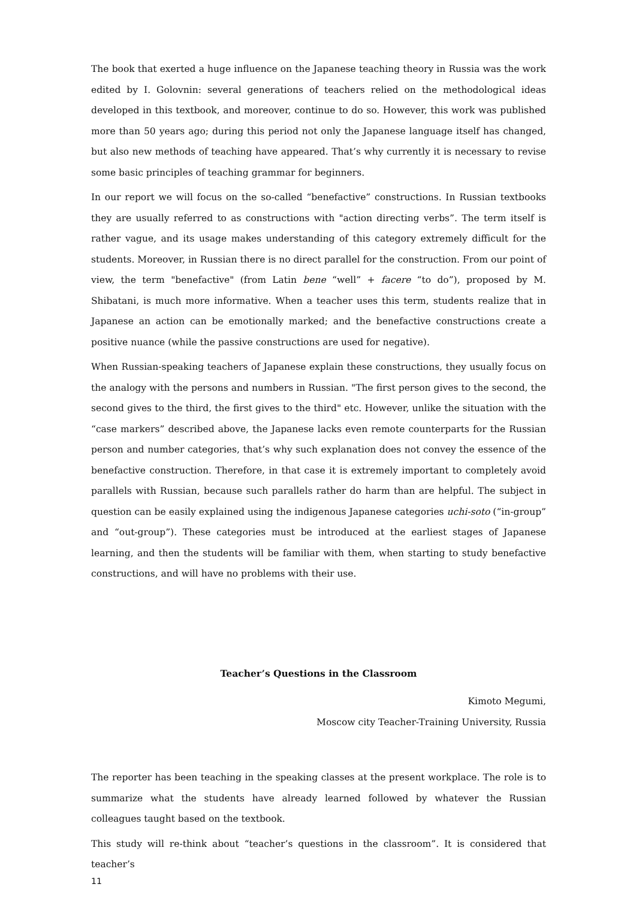The book that exerted a huge influence on the Japanese teaching theory in Russia was the work edited by I. Golovnin: several generations of teachers relied on the methodological ideas developed in this textbook, and moreover, continue to do so. However, this work was published more than 50 years ago; during this period not only the Japanese language itself has changed, but also new methods of teaching have appeared. That’s why currently it is necessary to revise some basic principles of teaching grammar for beginners.
In our report we will focus on the so-called “benefactive” constructions. In Russian textbooks they are usually referred to as constructions with "action directing verbs”. The term itself is rather vague, and its usage makes understanding of this category extremely difficult for the students. Moreover, in Russian there is no direct parallel for the construction. From our point of view, the term "benefactive" (from Latin bene “well” + facere “to do”), proposed by M. Shibatani, is much more informative. When a teacher uses this term, students realize that in Japanese an action can be emotionally marked; and the benefactive constructions create a positive nuance (while the passive constructions are used for negative).
When Russian-speaking teachers of Japanese explain these constructions, they usually focus on the analogy with the persons and numbers in Russian. "The first person gives to the second, the second gives to the third, the first gives to the third" etc. However, unlike the situation with the “case markers” described above, the Japanese lacks even remote counterparts for the Russian person and number categories, that’s why such explanation does not convey the essence of the benefactive construction. Therefore, in that case it is extremely important to completely avoid parallels with Russian, because such parallels rather do harm than are helpful. The subject in question can be easily explained using the indigenous Japanese categories uchi-soto (“in-group” and “out-group”). These categories must be introduced at the earliest stages of Japanese learning, and then the students will be familiar with them, when starting to study benefactive constructions, and will have no problems with their use.
Teacher’s Questions in the Classroom
Kimoto Megumi,
Moscow city Teacher-Training University, Russia
The reporter has been teaching in the speaking classes at the present workplace. The role is to summarize what the students have already learned followed by whatever the Russian colleagues taught based on the textbook.
This study will re-think about “teacher’s questions in the classroom”. It is considered that teacher’s
11